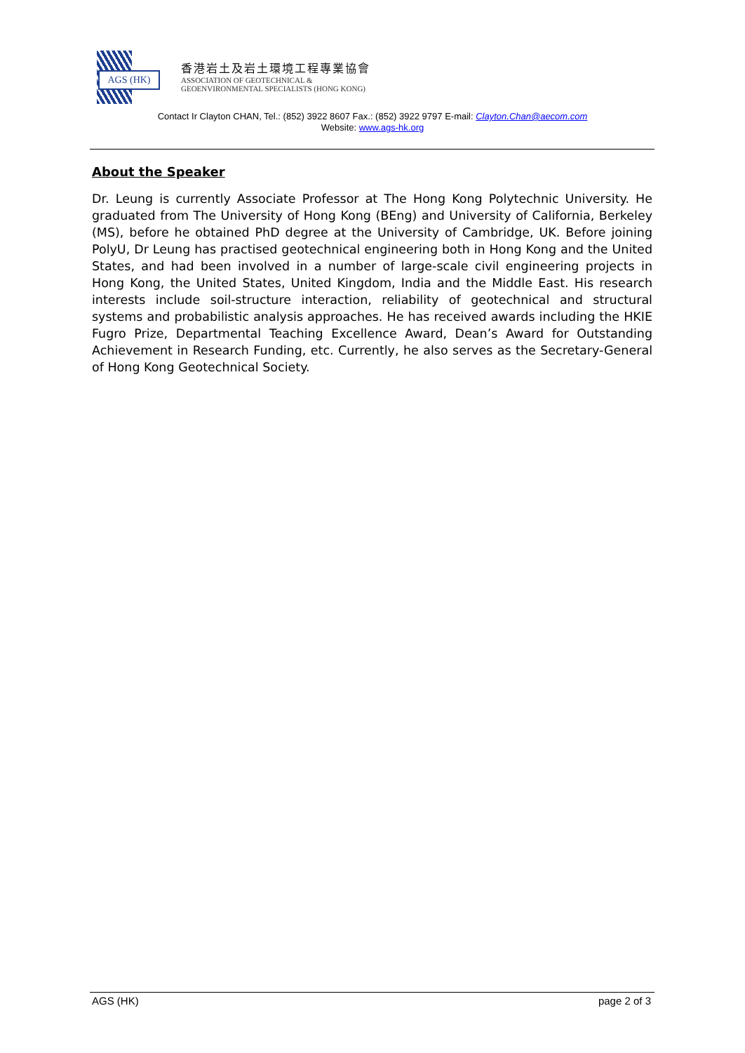AGS (HK)
香港岩土及岩土環境工程專業協會
ASSOCIATION OF GEOTECHNICAL &
GEOENVIRONMENTAL SPECIALISTS (HONG KONG)
Contact Ir Clayton CHAN, Tel.: (852) 3922 8607 Fax.: (852) 3922 9797 E-mail: Clayton.Chan@aecom.com
Website: www.ags-hk.org
About the Speaker
Dr. Leung is currently Associate Professor at The Hong Kong Polytechnic University. He graduated from The University of Hong Kong (BEng) and University of California, Berkeley (MS), before he obtained PhD degree at the University of Cambridge, UK. Before joining PolyU, Dr Leung has practised geotechnical engineering both in Hong Kong and the United States, and had been involved in a number of large-scale civil engineering projects in Hong Kong, the United States, United Kingdom, India and the Middle East. His research interests include soil-structure interaction, reliability of geotechnical and structural systems and probabilistic analysis approaches. He has received awards including the HKIE Fugro Prize, Departmental Teaching Excellence Award, Dean’s Award for Outstanding Achievement in Research Funding, etc. Currently, he also serves as the Secretary-General of Hong Kong Geotechnical Society.
AGS (HK) page 2 of 3